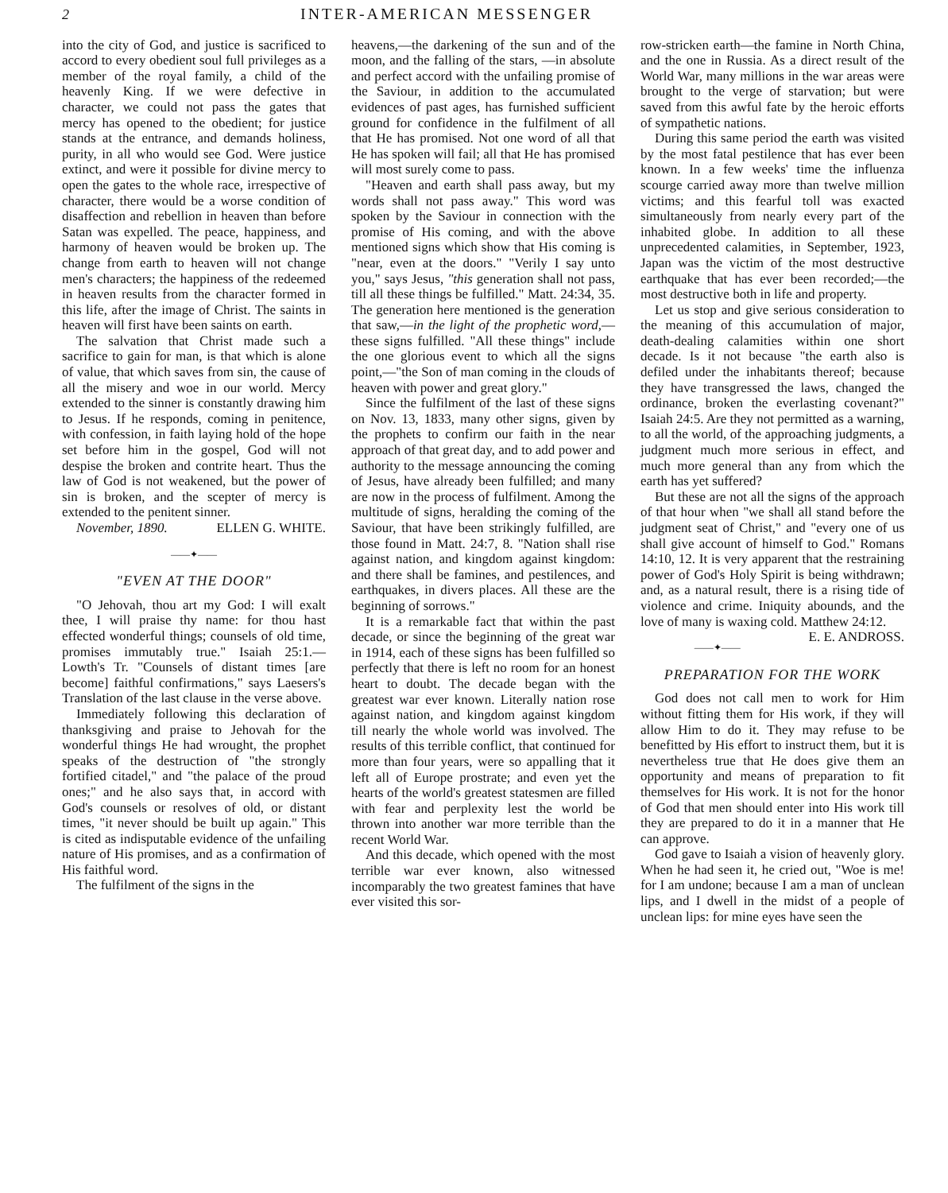2 INTER-AMERICAN MESSENGER
into the city of God, and justice is sacrificed to accord to every obedient soul full privileges as a member of the royal family, a child of the heavenly King. If we were defective in character, we could not pass the gates that mercy has opened to the obedient; for justice stands at the entrance, and demands holiness, purity, in all who would see God. Were justice extinct, and were it possible for divine mercy to open the gates to the whole race, irrespective of character, there would be a worse condition of disaffection and rebellion in heaven than before Satan was expelled. The peace, happiness, and harmony of heaven would be broken up. The change from earth to heaven will not change men's characters; the happiness of the redeemed in heaven results from the character formed in this life, after the image of Christ. The saints in heaven will first have been saints on earth.
The salvation that Christ made such a sacrifice to gain for man, is that which is alone of value, that which saves from sin, the cause of all the misery and woe in our world. Mercy extended to the sinner is constantly drawing him to Jesus. If he responds, coming in penitence, with confession, in faith laying hold of the hope set before him in the gospel, God will not despise the broken and contrite heart. Thus the law of God is not weakened, but the power of sin is broken, and the scepter of mercy is extended to the penitent sinner. ELLEN G. WHITE.
November, 1890.
——✦——
"EVEN AT THE DOOR"
"O Jehovah, thou art my God: I will exalt thee, I will praise thy name: for thou hast effected wonderful things; counsels of old time, promises immutably true." Isaiah 25:1.—Lowth's Tr. "Counsels of distant times [are become] faithful confirmations," says Laesers's Translation of the last clause in the verse above.
Immediately following this declaration of thanksgiving and praise to Jehovah for the wonderful things He had wrought, the prophet speaks of the destruction of "the strongly fortified citadel," and "the palace of the proud ones;" and he also says that, in accord with God's counsels or resolves of old, or distant times, "it never should be built up again." This is cited as indisputable evidence of the unfailing nature of His promises, and as a confirmation of His faithful word.
The fulfilment of the signs in the
heavens,—the darkening of the sun and of the moon, and the falling of the stars, —in absolute and perfect accord with the unfailing promise of the Saviour, in addition to the accumulated evidences of past ages, has furnished sufficient ground for confidence in the fulfilment of all that He has promised. Not one word of all that He has spoken will fail; all that He has promised will most surely come to pass.
"Heaven and earth shall pass away, but my words shall not pass away." This word was spoken by the Saviour in connection with the promise of His coming, and with the above mentioned signs which show that His coming is "near, even at the doors." "Verily I say unto you," says Jesus, "this generation shall not pass, till all these things be fulfilled." Matt. 24:34, 35. The generation here mentioned is the generation that saw,—in the light of the prophetic word,—these signs fulfilled. "All these things" include the one glorious event to which all the signs point,—"the Son of man coming in the clouds of heaven with power and great glory."
Since the fulfilment of the last of these signs on Nov. 13, 1833, many other signs, given by the prophets to confirm our faith in the near approach of that great day, and to add power and authority to the message announcing the coming of Jesus, have already been fulfilled; and many are now in the process of fulfilment. Among the multitude of signs, heralding the coming of the Saviour, that have been strikingly fulfilled, are those found in Matt. 24:7, 8. "Nation shall rise against nation, and kingdom against kingdom: and there shall be famines, and pestilences, and earthquakes, in divers places. All these are the beginning of sorrows."
It is a remarkable fact that within the past decade, or since the beginning of the great war in 1914, each of these signs has been fulfilled so perfectly that there is left no room for an honest heart to doubt. The decade began with the greatest war ever known. Literally nation rose against nation, and kingdom against kingdom till nearly the whole world was involved. The results of this terrible conflict, that continued for more than four years, were so appalling that it left all of Europe prostrate; and even yet the hearts of the world's greatest statesmen are filled with fear and perplexity lest the world be thrown into another war more terrible than the recent World War.
And this decade, which opened with the most terrible war ever known, also witnessed incomparably the two greatest famines that have ever visited this sor-
row-stricken earth—the famine in North China, and the one in Russia. As a direct result of the World War, many millions in the war areas were brought to the verge of starvation; but were saved from this awful fate by the heroic efforts of sympathetic nations.
During this same period the earth was visited by the most fatal pestilence that has ever been known. In a few weeks' time the influenza scourge carried away more than twelve million victims; and this fearful toll was exacted simultaneously from nearly every part of the inhabited globe. In addition to all these unprecedented calamities, in September, 1923, Japan was the victim of the most destructive earthquake that has ever been recorded;—the most destructive both in life and property.
Let us stop and give serious consideration to the meaning of this accumulation of major, death-dealing calamities within one short decade. Is it not because "the earth also is defiled under the inhabitants thereof; because they have transgressed the laws, changed the ordinance, broken the everlasting covenant?" Isaiah 24:5. Are they not permitted as a warning, to all the world, of the approaching judgments, a judgment much more serious in effect, and much more general than any from which the earth has yet suffered?
But these are not all the signs of the approach of that hour when "we shall all stand before the judgment seat of Christ," and "every one of us shall give account of himself to God." Romans 14:10, 12. It is very apparent that the restraining power of God's Holy Spirit is being withdrawn; and, as a natural result, there is a rising tide of violence and crime. Iniquity abounds, and the love of many is waxing cold. Matthew 24:12. E. E. ANDROSS.
——✦——
PREPARATION FOR THE WORK
God does not call men to work for Him without fitting them for His work, if they will allow Him to do it. They may refuse to be benefitted by His effort to instruct them, but it is nevertheless true that He does give them an opportunity and means of preparation to fit themselves for His work. It is not for the honor of God that men should enter into His work till they are prepared to do it in a manner that He can approve.
God gave to Isaiah a vision of heavenly glory. When he had seen it, he cried out, "Woe is me! for I am undone; because I am a man of unclean lips, and I dwell in the midst of a people of unclean lips: for mine eyes have seen the